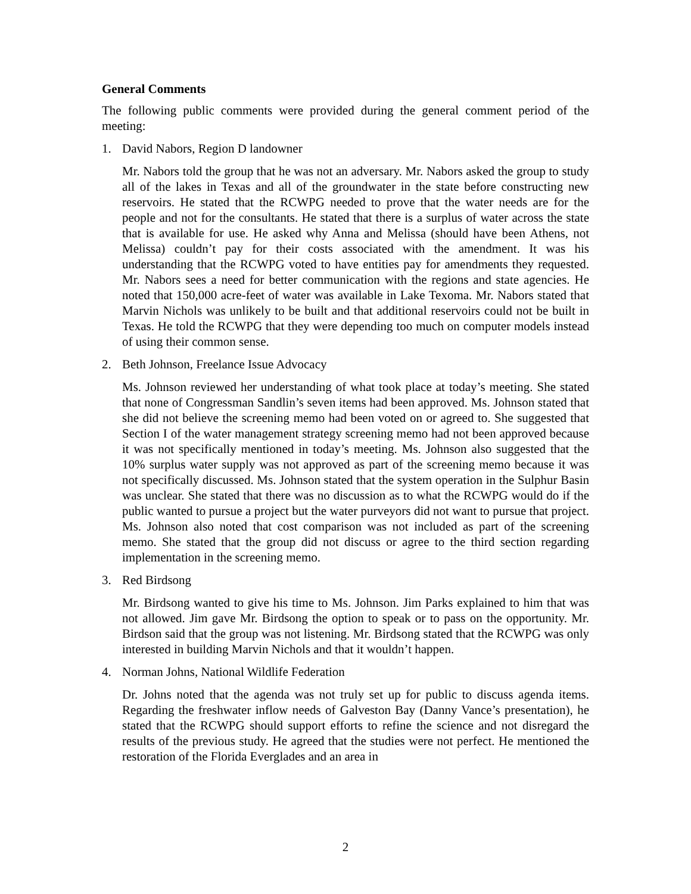General Comments
The following public comments were provided during the general comment period of the meeting:
1. David Nabors, Region D landowner
Mr. Nabors told the group that he was not an adversary. Mr. Nabors asked the group to study all of the lakes in Texas and all of the groundwater in the state before constructing new reservoirs. He stated that the RCWPG needed to prove that the water needs are for the people and not for the consultants. He stated that there is a surplus of water across the state that is available for use. He asked why Anna and Melissa (should have been Athens, not Melissa) couldn’t pay for their costs associated with the amendment. It was his understanding that the RCWPG voted to have entities pay for amendments they requested. Mr. Nabors sees a need for better communication with the regions and state agencies. He noted that 150,000 acre-feet of water was available in Lake Texoma. Mr. Nabors stated that Marvin Nichols was unlikely to be built and that additional reservoirs could not be built in Texas. He told the RCWPG that they were depending too much on computer models instead of using their common sense.
2. Beth Johnson, Freelance Issue Advocacy
Ms. Johnson reviewed her understanding of what took place at today’s meeting. She stated that none of Congressman Sandlin’s seven items had been approved. Ms. Johnson stated that she did not believe the screening memo had been voted on or agreed to. She suggested that Section I of the water management strategy screening memo had not been approved because it was not specifically mentioned in today’s meeting. Ms. Johnson also suggested that the 10% surplus water supply was not approved as part of the screening memo because it was not specifically discussed. Ms. Johnson stated that the system operation in the Sulphur Basin was unclear. She stated that there was no discussion as to what the RCWPG would do if the public wanted to pursue a project but the water purveyors did not want to pursue that project. Ms. Johnson also noted that cost comparison was not included as part of the screening memo. She stated that the group did not discuss or agree to the third section regarding implementation in the screening memo.
3. Red Birdsong
Mr. Birdsong wanted to give his time to Ms. Johnson. Jim Parks explained to him that was not allowed. Jim gave Mr. Birdsong the option to speak or to pass on the opportunity. Mr. Birdson said that the group was not listening. Mr. Birdsong stated that the RCWPG was only interested in building Marvin Nichols and that it wouldn’t happen.
4. Norman Johns, National Wildlife Federation
Dr. Johns noted that the agenda was not truly set up for public to discuss agenda items. Regarding the freshwater inflow needs of Galveston Bay (Danny Vance’s presentation), he stated that the RCWPG should support efforts to refine the science and not disregard the results of the previous study. He agreed that the studies were not perfect. He mentioned the restoration of the Florida Everglades and an area in
2